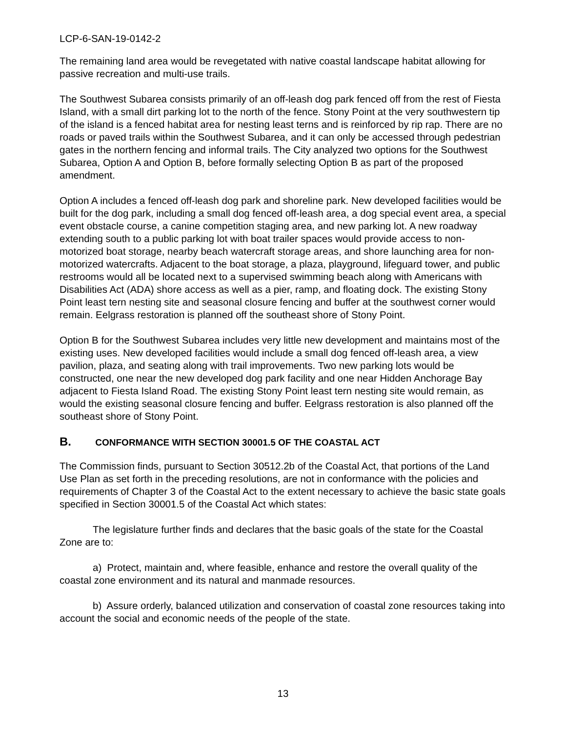LCP-6-SAN-19-0142-2
The remaining land area would be revegetated with native coastal landscape habitat allowing for passive recreation and multi-use trails.
The Southwest Subarea consists primarily of an off-leash dog park fenced off from the rest of Fiesta Island, with a small dirt parking lot to the north of the fence. Stony Point at the very southwestern tip of the island is a fenced habitat area for nesting least terns and is reinforced by rip rap. There are no roads or paved trails within the Southwest Subarea, and it can only be accessed through pedestrian gates in the northern fencing and informal trails. The City analyzed two options for the Southwest Subarea, Option A and Option B, before formally selecting Option B as part of the proposed amendment.
Option A includes a fenced off-leash dog park and shoreline park. New developed facilities would be built for the dog park, including a small dog fenced off-leash area, a dog special event area, a special event obstacle course, a canine competition staging area, and new parking lot. A new roadway extending south to a public parking lot with boat trailer spaces would provide access to non-motorized boat storage, nearby beach watercraft storage areas, and shore launching area for non-motorized watercrafts. Adjacent to the boat storage, a plaza, playground, lifeguard tower, and public restrooms would all be located next to a supervised swimming beach along with Americans with Disabilities Act (ADA) shore access as well as a pier, ramp, and floating dock. The existing Stony Point least tern nesting site and seasonal closure fencing and buffer at the southwest corner would remain. Eelgrass restoration is planned off the southeast shore of Stony Point.
Option B for the Southwest Subarea includes very little new development and maintains most of the existing uses. New developed facilities would include a small dog fenced off-leash area, a view pavilion, plaza, and seating along with trail improvements. Two new parking lots would be constructed, one near the new developed dog park facility and one near Hidden Anchorage Bay adjacent to Fiesta Island Road. The existing Stony Point least tern nesting site would remain, as would the existing seasonal closure fencing and buffer. Eelgrass restoration is also planned off the southeast shore of Stony Point.
B. CONFORMANCE WITH SECTION 30001.5 OF THE COASTAL ACT
The Commission finds, pursuant to Section 30512.2b of the Coastal Act, that portions of the Land Use Plan as set forth in the preceding resolutions, are not in conformance with the policies and requirements of Chapter 3 of the Coastal Act to the extent necessary to achieve the basic state goals specified in Section 30001.5 of the Coastal Act which states:
The legislature further finds and declares that the basic goals of the state for the Coastal Zone are to:
a) Protect, maintain and, where feasible, enhance and restore the overall quality of the coastal zone environment and its natural and manmade resources.
b) Assure orderly, balanced utilization and conservation of coastal zone resources taking into account the social and economic needs of the people of the state.
13